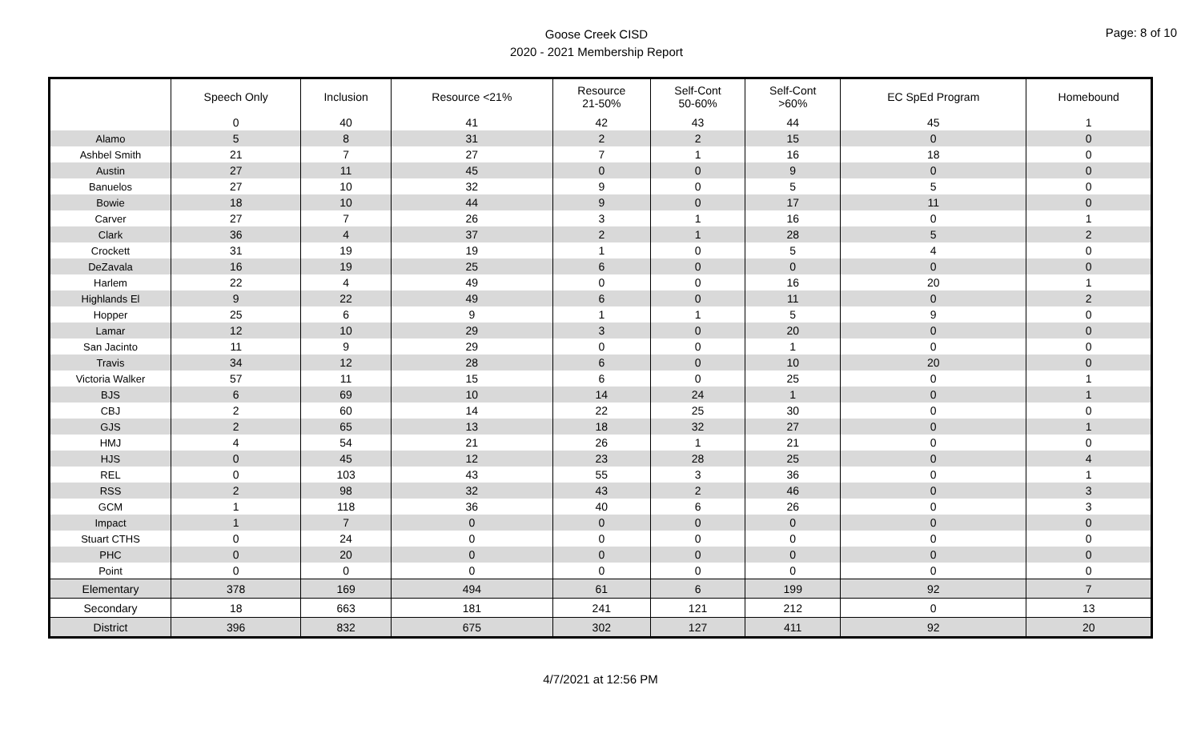Goose Creek CISD
2020 - 2021 Membership Report
Page: 8 of 10
| | Speech Only | Inclusion | Resource <21% | Resource 21-50% | Self-Cont 50-60% | Self-Cont >60% | EC SpEd Program | Homebound |
| --- | --- | --- | --- | --- | --- | --- | --- | --- |
| | 0 | 40 | 41 | 42 | 43 | 44 | 45 | 1 |
| Alamo | 5 | 8 | 31 | 2 | 2 | 15 | 0 | 0 |
| Ashbel Smith | 21 | 7 | 27 | 7 | 1 | 16 | 18 | 0 |
| Austin | 27 | 11 | 45 | 0 | 0 | 9 | 0 | 0 |
| Banuelos | 27 | 10 | 32 | 9 | 0 | 5 | 5 | 0 |
| Bowie | 18 | 10 | 44 | 9 | 0 | 17 | 11 | 0 |
| Carver | 27 | 7 | 26 | 3 | 1 | 16 | 0 | 1 |
| Clark | 36 | 4 | 37 | 2 | 1 | 28 | 5 | 2 |
| Crockett | 31 | 19 | 19 | 1 | 0 | 5 | 4 | 0 |
| DeZavala | 16 | 19 | 25 | 6 | 0 | 0 | 0 | 0 |
| Harlem | 22 | 4 | 49 | 0 | 0 | 16 | 20 | 1 |
| Highlands El | 9 | 22 | 49 | 6 | 0 | 11 | 0 | 2 |
| Hopper | 25 | 6 | 9 | 1 | 1 | 5 | 9 | 0 |
| Lamar | 12 | 10 | 29 | 3 | 0 | 20 | 0 | 0 |
| San Jacinto | 11 | 9 | 29 | 0 | 0 | 1 | 0 | 0 |
| Travis | 34 | 12 | 28 | 6 | 0 | 10 | 20 | 0 |
| Victoria Walker | 57 | 11 | 15 | 6 | 0 | 25 | 0 | 1 |
| BJS | 6 | 69 | 10 | 14 | 24 | 1 | 0 | 1 |
| CBJ | 2 | 60 | 14 | 22 | 25 | 30 | 0 | 0 |
| GJS | 2 | 65 | 13 | 18 | 32 | 27 | 0 | 1 |
| HMJ | 4 | 54 | 21 | 26 | 1 | 21 | 0 | 0 |
| HJS | 0 | 45 | 12 | 23 | 28 | 25 | 0 | 4 |
| REL | 0 | 103 | 43 | 55 | 3 | 36 | 0 | 1 |
| RSS | 2 | 98 | 32 | 43 | 2 | 46 | 0 | 3 |
| GCM | 1 | 118 | 36 | 40 | 6 | 26 | 0 | 3 |
| Impact | 1 | 7 | 0 | 0 | 0 | 0 | 0 | 0 |
| Stuart CTHS | 0 | 24 | 0 | 0 | 0 | 0 | 0 | 0 |
| PHC | 0 | 20 | 0 | 0 | 0 | 0 | 0 | 0 |
| Point | 0 | 0 | 0 | 0 | 0 | 0 | 0 | 0 |
| Elementary | 378 | 169 | 494 | 61 | 6 | 199 | 92 | 7 |
| Secondary | 18 | 663 | 181 | 241 | 121 | 212 | 0 | 13 |
| District | 396 | 832 | 675 | 302 | 127 | 411 | 92 | 20 |
4/7/2021 at 12:56 PM